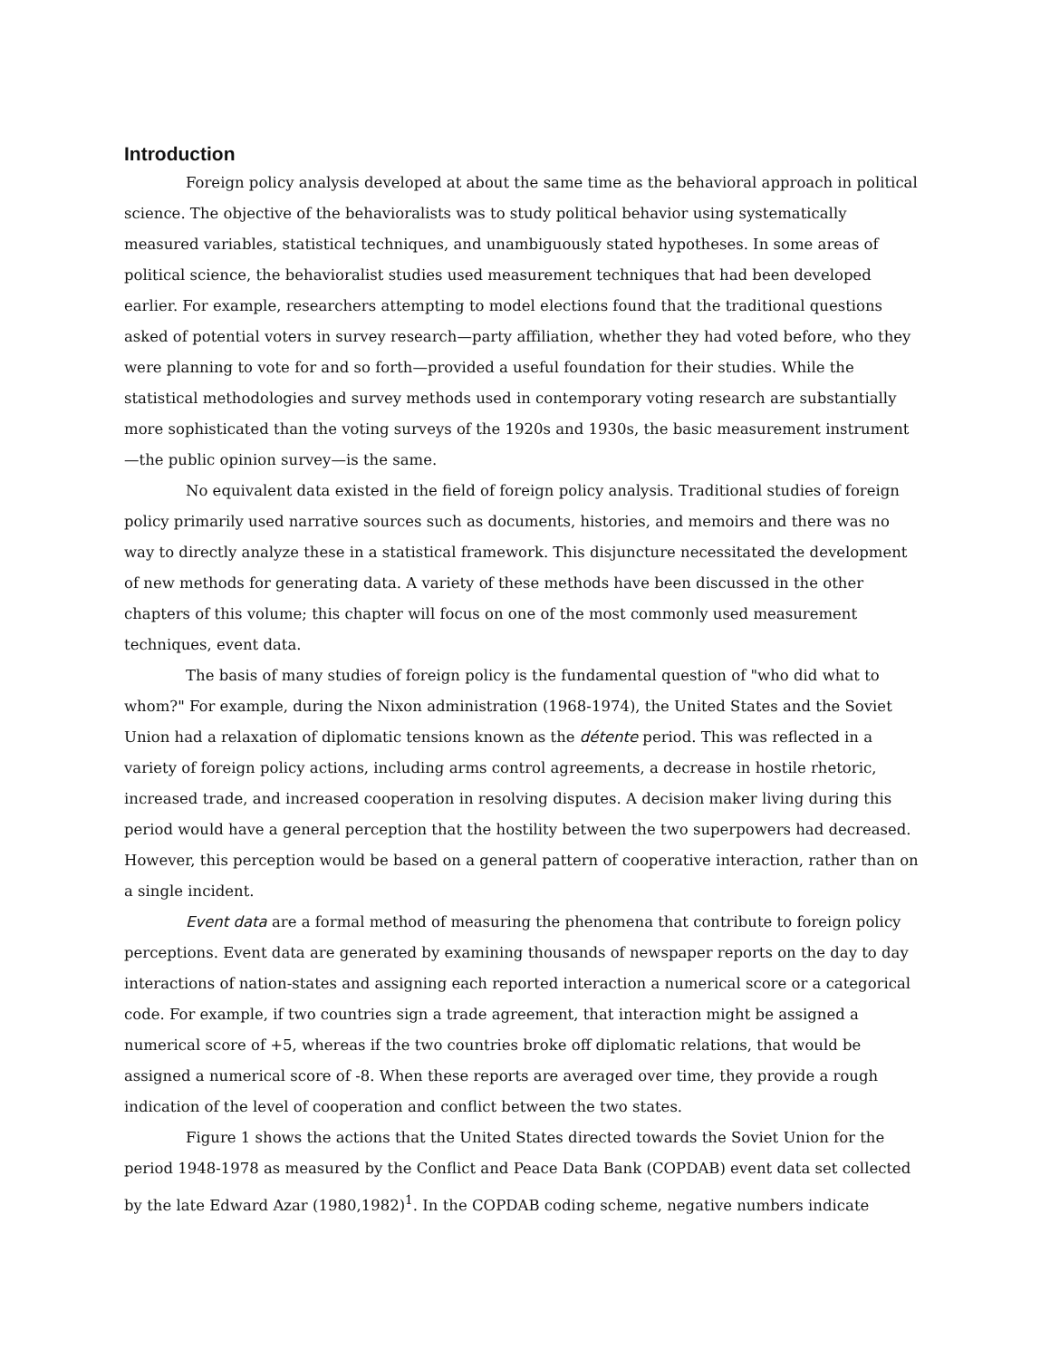Introduction
Foreign policy analysis developed at about the same time as the behavioral approach in political science. The objective of the behavioralists was to study political behavior using systematically measured variables, statistical techniques, and unambiguously stated hypotheses. In some areas of political science, the behavioralist studies used measurement techniques that had been developed earlier. For example, researchers attempting to model elections found that the traditional questions asked of potential voters in survey research—party affiliation, whether they had voted before, who they were planning to vote for and so forth—provided a useful foundation for their studies. While the statistical methodologies and survey methods used in contemporary voting research are substantially more sophisticated than the voting surveys of the 1920s and 1930s, the basic measurement instrument—the public opinion survey—is the same.
No equivalent data existed in the field of foreign policy analysis. Traditional studies of foreign policy primarily used narrative sources such as documents, histories, and memoirs and there was no way to directly analyze these in a statistical framework. This disjuncture necessitated the development of new methods for generating data. A variety of these methods have been discussed in the other chapters of this volume; this chapter will focus on one of the most commonly used measurement techniques, event data.
The basis of many studies of foreign policy is the fundamental question of "who did what to whom?" For example, during the Nixon administration (1968-1974), the United States and the Soviet Union had a relaxation of diplomatic tensions known as the détente period. This was reflected in a variety of foreign policy actions, including arms control agreements, a decrease in hostile rhetoric, increased trade, and increased cooperation in resolving disputes. A decision maker living during this period would have a general perception that the hostility between the two superpowers had decreased. However, this perception would be based on a general pattern of cooperative interaction, rather than on a single incident.
Event data are a formal method of measuring the phenomena that contribute to foreign policy perceptions. Event data are generated by examining thousands of newspaper reports on the day to day interactions of nation-states and assigning each reported interaction a numerical score or a categorical code. For example, if two countries sign a trade agreement, that interaction might be assigned a numerical score of +5, whereas if the two countries broke off diplomatic relations, that would be assigned a numerical score of -8. When these reports are averaged over time, they provide a rough indication of the level of cooperation and conflict between the two states.
Figure 1 shows the actions that the United States directed towards the Soviet Union for the period 1948-1978 as measured by the Conflict and Peace Data Bank (COPDAB) event data set collected by the late Edward Azar (1980,1982)<sup>1</sup>. In the COPDAB coding scheme, negative numbers indicate